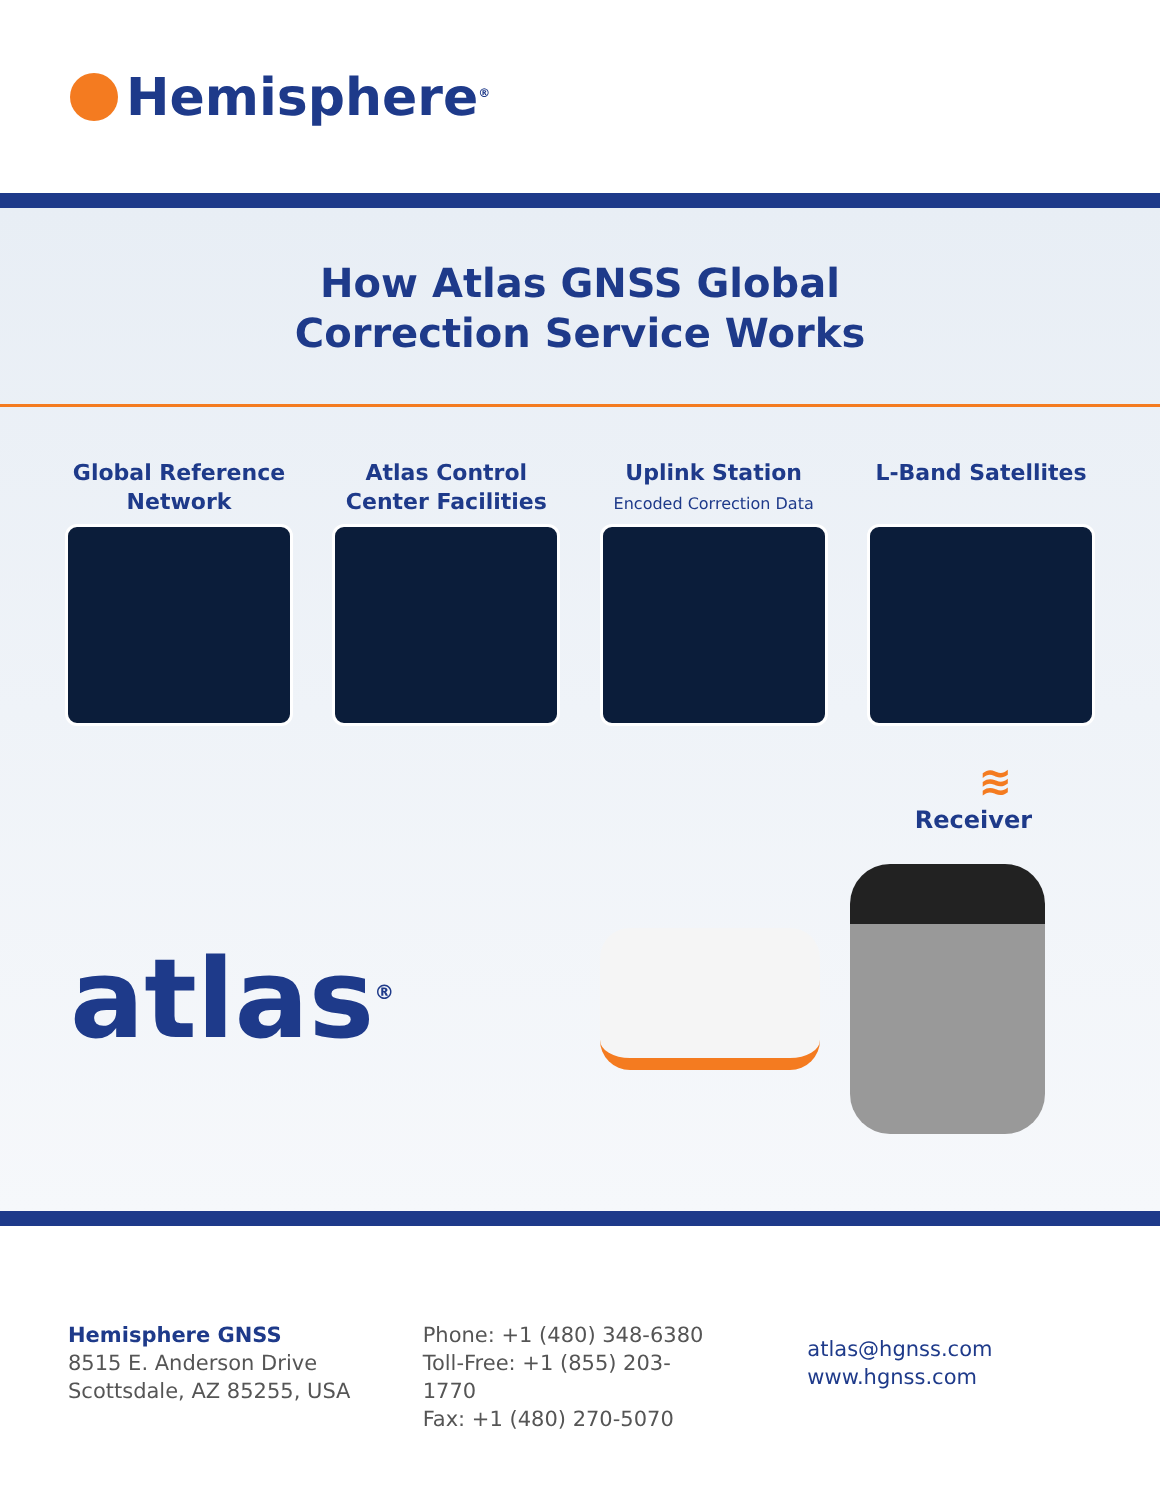Hemisphere<sup>®</sup>
How Atlas GNSS Global
Correction Service Works
Global Reference Network
Atlas Control Center Facilities
Uplink Station
Encoded Correction Data
L-Band Satellites
≋
Receiver
atlas<sup>®</sup>
Hemisphere GNSS
8515 E. Anderson Drive
Scottsdale, AZ 85255, USA
Phone: +1 (480) 348-6380
Toll-Free: +1 (855) 203-1770
Fax: +1 (480) 270-5070
atlas@hgnss.com
www.hgnss.com